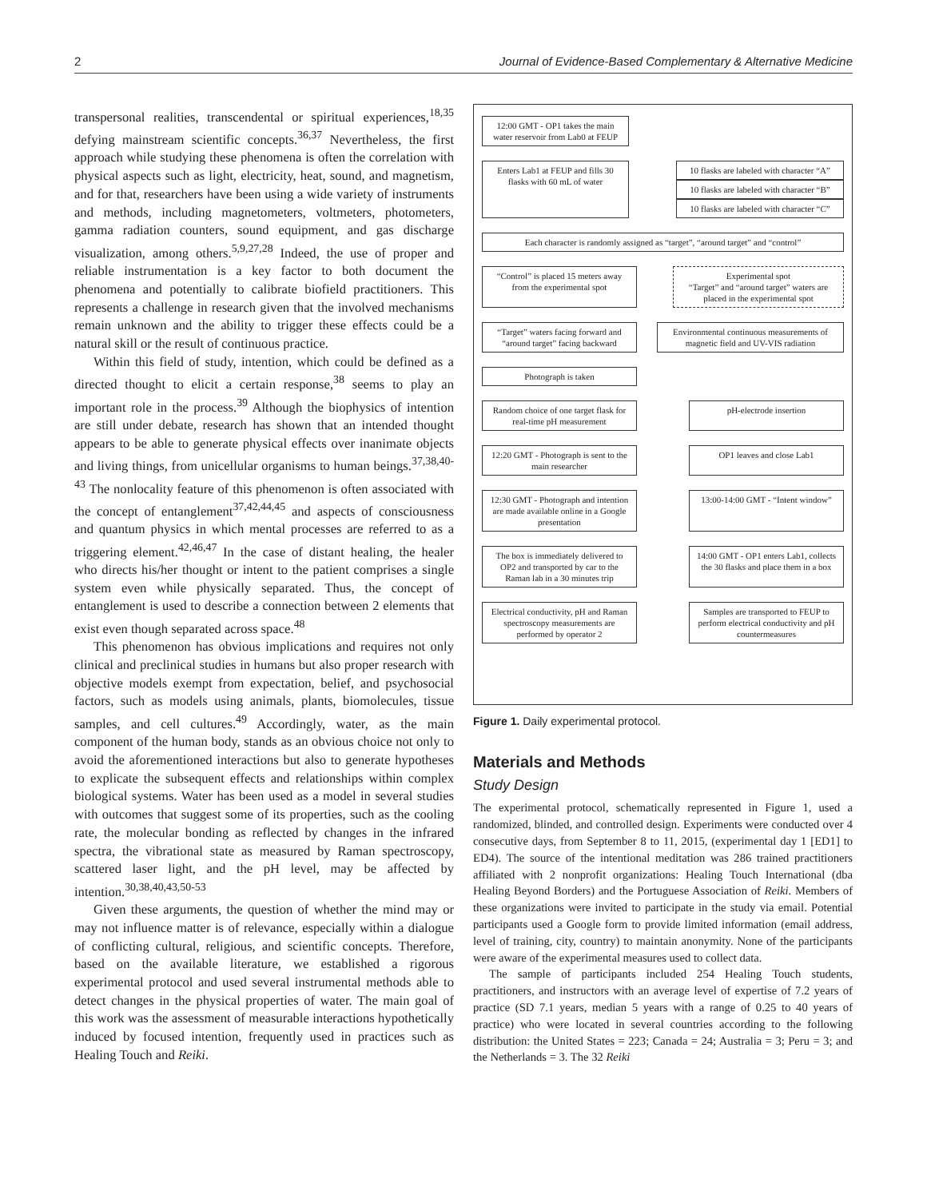2 Journal of Evidence-Based Complementary & Alternative Medicine
transpersonal realities, transcendental or spiritual experiences,<sup>18,35</sup> defying mainstream scientific concepts.<sup>36,37</sup> Nevertheless, the first approach while studying these phenomena is often the correlation with physical aspects such as light, electricity, heat, sound, and magnetism, and for that, researchers have been using a wide variety of instruments and methods, including magnetometers, voltmeters, photometers, gamma radiation counters, sound equipment, and gas discharge visualization, among others.<sup>5,9,27,28</sup> Indeed, the use of proper and reliable instrumentation is a key factor to both document the phenomena and potentially to calibrate biofield practitioners. This represents a challenge in research given that the involved mechanisms remain unknown and the ability to trigger these effects could be a natural skill or the result of continuous practice.
Within this field of study, intention, which could be defined as a directed thought to elicit a certain response,<sup>38</sup> seems to play an important role in the process.<sup>39</sup> Although the biophysics of intention are still under debate, research has shown that an intended thought appears to be able to generate physical effects over inanimate objects and living things, from unicellular organisms to human beings.<sup>37,38,40-43</sup> The nonlocality feature of this phenomenon is often associated with the concept of entanglement<sup>37,42,44,45</sup> and aspects of consciousness and quantum physics in which mental processes are referred to as a triggering element.<sup>42,46,47</sup> In the case of distant healing, the healer who directs his/her thought or intent to the patient comprises a single system even while physically separated. Thus, the concept of entanglement is used to describe a connection between 2 elements that exist even though separated across space.<sup>48</sup>
This phenomenon has obvious implications and requires not only clinical and preclinical studies in humans but also proper research with objective models exempt from expectation, belief, and psychosocial factors, such as models using animals, plants, biomolecules, tissue samples, and cell cultures.<sup>49</sup> Accordingly, water, as the main component of the human body, stands as an obvious choice not only to avoid the aforementioned interactions but also to generate hypotheses to explicate the subsequent effects and relationships within complex biological systems. Water has been used as a model in several studies with outcomes that suggest some of its properties, such as the cooling rate, the molecular bonding as reflected by changes in the infrared spectra, the vibrational state as measured by Raman spectroscopy, scattered laser light, and the pH level, may be affected by intention.<sup>30,38,40,43,50-53</sup>
Given these arguments, the question of whether the mind may or may not influence matter is of relevance, especially within a dialogue of conflicting cultural, religious, and scientific concepts. Therefore, based on the available literature, we established a rigorous experimental protocol and used several instrumental methods able to detect changes in the physical properties of water. The main goal of this work was the assessment of measurable interactions hypothetically induced by focused intention, frequently used in practices such as Healing Touch and Reiki.
12:00 GMT - OP1 takes the main water reservoir from Lab0 at FEUP
Enters Lab1 at FEUP and fills 30 flasks with 60 mL of water
10 flasks are labeled with character “A”
10 flasks are labeled with character “B”
10 flasks are labeled with character “C”
Each character is randomly assigned as “target”, “around target” and “control”
“Control” is placed 15 meters away from the experimental spot
Experimental spot
“Target” and “around target” waters are placed in the experimental spot
“Target” waters facing forward and “around target” facing backward
Environmental continuous measurements of magnetic field and UV-VIS radiation
Photograph is taken
Random choice of one target flask for real-time pH measurement
pH-electrode insertion
12:20 GMT - Photograph is sent to the main researcher
OP1 leaves and close Lab1
12:30 GMT - Photograph and intention are made available online in a Google presentation
13:00-14:00 GMT - “Intent window”
The box is immediately delivered to OP2 and transported by car to the Raman lab in a 30 minutes trip
14:00 GMT - OP1 enters Lab1, collects the 30 flasks and place them in a box
Electrical conductivity, pH and Raman spectroscopy measurements are performed by operator 2
Samples are transported to FEUP to perform electrical conductivity and pH countermeasures
Figure 1. Daily experimental protocol.
Materials and Methods
Study Design
The experimental protocol, schematically represented in Figure 1, used a randomized, blinded, and controlled design. Experiments were conducted over 4 consecutive days, from September 8 to 11, 2015, (experimental day 1 [ED1] to ED4). The source of the intentional meditation was 286 trained practitioners affiliated with 2 nonprofit organizations: Healing Touch International (dba Healing Beyond Borders) and the Portuguese Association of Reiki. Members of these organizations were invited to participate in the study via email. Potential participants used a Google form to provide limited information (email address, level of training, city, country) to maintain anonymity. None of the participants were aware of the experimental measures used to collect data.
The sample of participants included 254 Healing Touch students, practitioners, and instructors with an average level of expertise of 7.2 years of practice (SD 7.1 years, median 5 years with a range of 0.25 to 40 years of practice) who were located in several countries according to the following distribution: the United States = 223; Canada = 24; Australia = 3; Peru = 3; and the Netherlands = 3. The 32 Reiki